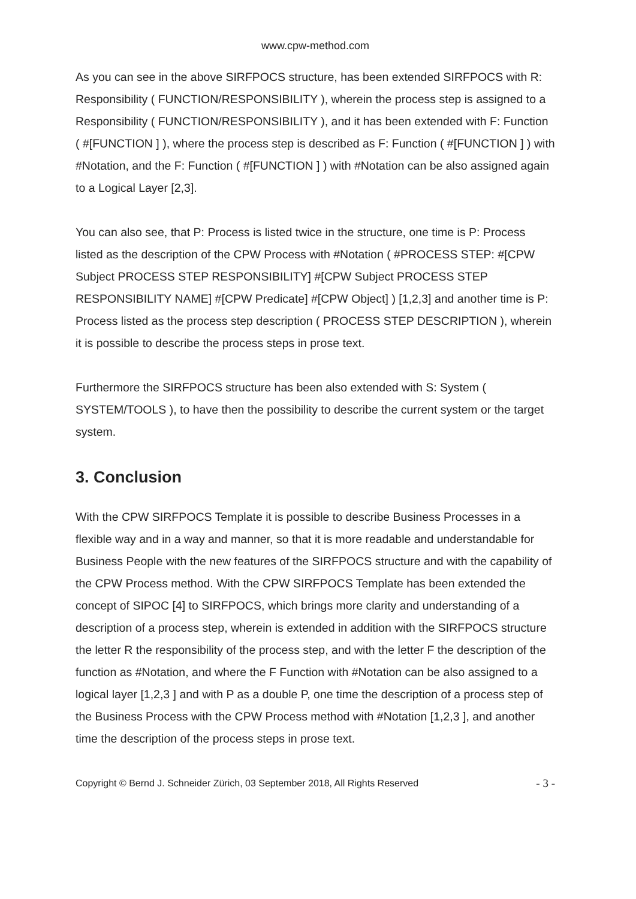www.cpw-method.com
As you can see in the above SIRFPOCS structure, has been extended SIRFPOCS with R: Responsibility ( FUNCTION/RESPONSIBILITY ), wherein the process step is assigned to a Responsibility ( FUNCTION/RESPONSIBILITY ), and it has been extended with F: Function ( #[FUNCTION ] ), where the process step is described as F: Function ( #[FUNCTION ] ) with #Notation, and the F: Function ( #[FUNCTION ] ) with #Notation can be also assigned again to a Logical Layer [2,3].
You can also see, that P: Process is listed twice in the structure, one time is P: Process listed as the description of the CPW Process with #Notation ( #PROCESS STEP: #[CPW Subject PROCESS STEP RESPONSIBILITY] #[CPW Subject PROCESS STEP RESPONSIBILITY NAME] #[CPW Predicate] #[CPW Object] ) [1,2,3] and another time is P: Process listed as the process step description ( PROCESS STEP DESCRIPTION ), wherein it is possible to describe the process steps in prose text.
Furthermore the SIRFPOCS structure has been also extended with S: System ( SYSTEM/TOOLS ), to have then the possibility to describe the current system or the target system.
3. Conclusion
With the CPW SIRFPOCS Template it is possible to describe Business Processes in a flexible way and in a way and manner, so that it is more readable and understandable for Business People with the new features of the SIRFPOCS structure and with the capability of the CPW Process method. With the CPW SIRFPOCS Template has been extended the concept of SIPOC [4] to SIRFPOCS, which brings more clarity and understanding of a description of a process step, wherein is extended in addition with the SIRFPOCS structure the letter R the responsibility of the process step, and with the letter F the description of the function as #Notation, and where the F Function with #Notation can be also assigned to a logical layer [1,2,3 ] and with P as a double P, one time the description of a process step of the Business Process with the CPW Process method with #Notation [1,2,3 ], and another time the description of the process steps in prose text.
Copyright © Bernd J. Schneider Zürich, 03 September 2018, All Rights Reserved - 3 -